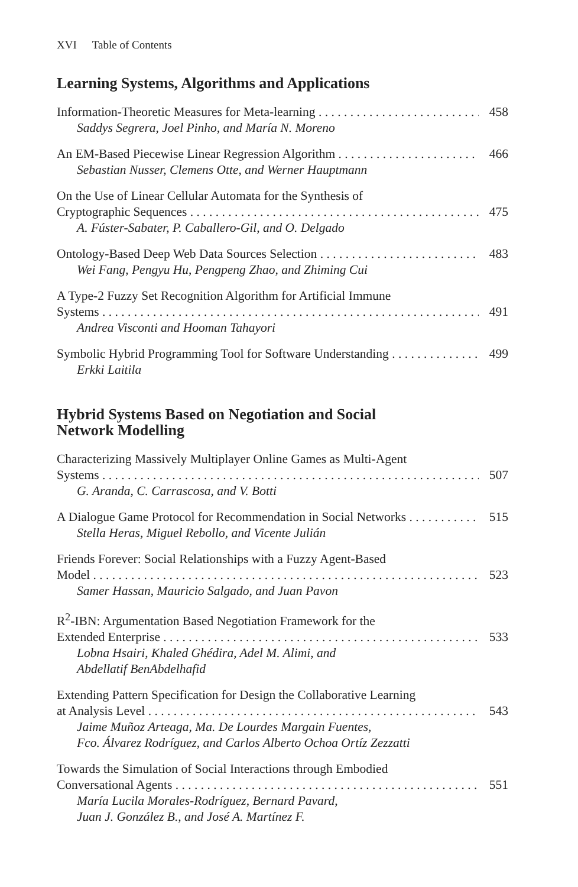XVI Table of Contents
Learning Systems, Algorithms and Applications
Information-Theoretic Measures for Meta-learning 458
Saddys Segrera, Joel Pinho, and María N. Moreno
An EM-Based Piecewise Linear Regression Algorithm 466
Sebastian Nusser, Clemens Otte, and Werner Hauptmann
On the Use of Linear Cellular Automata for the Synthesis of
Cryptographic Sequences 475
A. Fúster-Sabater, P. Caballero-Gil, and O. Delgado
Ontology-Based Deep Web Data Sources Selection 483
Wei Fang, Pengyu Hu, Pengpeng Zhao, and Zhiming Cui
A Type-2 Fuzzy Set Recognition Algorithm for Artificial Immune
Systems 491
Andrea Visconti and Hooman Tahayori
Symbolic Hybrid Programming Tool for Software Understanding 499
Erkki Laitila
Hybrid Systems Based on Negotiation and Social
Network Modelling
Characterizing Massively Multiplayer Online Games as Multi-Agent
Systems 507
G. Aranda, C. Carrascosa, and V. Botti
A Dialogue Game Protocol for Recommendation in Social Networks 515
Stella Heras, Miguel Rebollo, and Vicente Julián
Friends Forever: Social Relationships with a Fuzzy Agent-Based
Model 523
Samer Hassan, Mauricio Salgado, and Juan Pavon
R<sup>2</sup>-IBN: Argumentation Based Negotiation Framework for the
Extended Enterprise 533
Lobna Hsairi, Khaled Ghédira, Adel M. Alimi, and
Abdellatif BenAbdelhafid
Extending Pattern Specification for Design the Collaborative Learning
at Analysis Level 543
Jaime Muñoz Arteaga, Ma. De Lourdes Margain Fuentes,
Fco. Álvarez Rodríguez, and Carlos Alberto Ochoa Ortíz Zezzatti
Towards the Simulation of Social Interactions through Embodied
Conversational Agents 551
María Lucila Morales-Rodríguez, Bernard Pavard,
Juan J. González B., and José A. Martínez F.